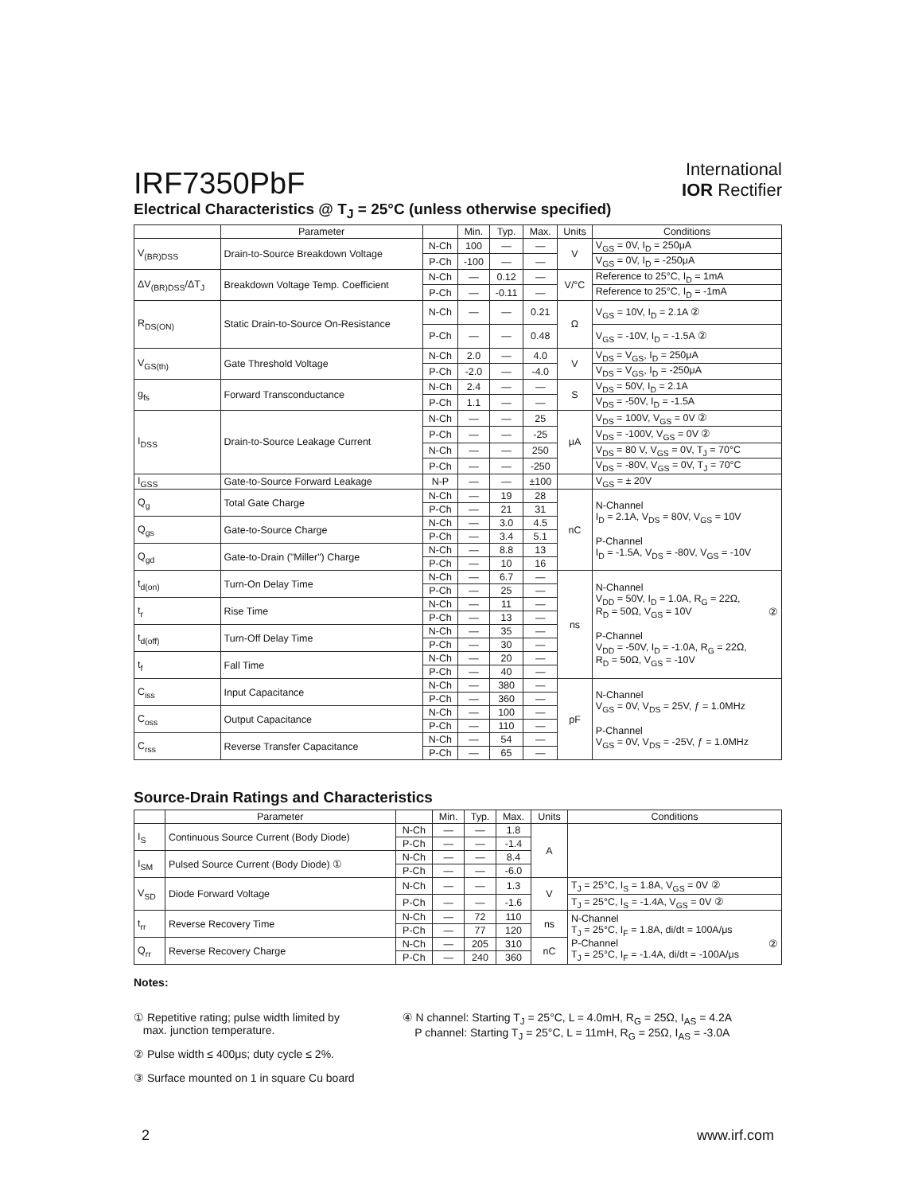IRF7350PbF
International
IOR Rectifier
Electrical Characteristics @ T<sub>J</sub> = 25°C (unless otherwise specified)
| | Parameter | | Min. | Typ. | Max. | Units | Conditions |
| --- | --- | --- | --- | --- | --- | --- | --- |
| V<sub>(BR)DSS</sub> | Drain-to-Source Breakdown Voltage | N-Ch | 100 | — | — | V | V<sub>GS</sub> = 0V, I<sub>D</sub> = 250μA |
| | | P-Ch | -100 | — | — | | V<sub>GS</sub> = 0V, I<sub>D</sub> = -250μA |
| ΔV<sub>(BR)DSS</sub>/ΔT<sub>J</sub> | Breakdown Voltage Temp. Coefficient | N-Ch | — | 0.12 | — | V/°C | Reference to 25°C, I<sub>D</sub> = 1mA |
| | | P-Ch | — | -0.11 | — | | Reference to 25°C, I<sub>D</sub> = -1mA |
| R<sub>DS(ON)</sub> | Static Drain-to-Source On-Resistance | N-Ch | — | — | 0.21 | Ω | V<sub>GS</sub> = 10V, I<sub>D</sub> = 2.1A ② |
| | | P-Ch | — | — | 0.48 | | V<sub>GS</sub> = -10V, I<sub>D</sub> = -1.5A ② |
| V<sub>GS(th)</sub> | Gate Threshold Voltage | N-Ch | 2.0 | — | 4.0 | V | V<sub>DS</sub> = V<sub>GS</sub>, I<sub>D</sub> = 250μA |
| | | P-Ch | -2.0 | — | -4.0 | | V<sub>DS</sub> = V<sub>GS</sub>, I<sub>D</sub> = -250μA |
| g<sub>fs</sub> | Forward Transconductance | N-Ch | 2.4 | — | — | S | V<sub>DS</sub> = 50V, I<sub>D</sub> = 2.1A |
| | | P-Ch | 1.1 | — | — | | V<sub>DS</sub> = -50V, I<sub>D</sub> = -1.5A |
| I<sub>DSS</sub> | Drain-to-Source Leakage Current | N-Ch | — | — | 25 | μA | V<sub>DS</sub> = 100V, V<sub>GS</sub> = 0V ② |
| | | P-Ch | — | — | -25 | | V<sub>DS</sub> = -100V, V<sub>GS</sub> = 0V ② |
| | | N-Ch | — | — | 250 | | V<sub>DS</sub> = 80 V, V<sub>GS</sub> = 0V, T<sub>J</sub> = 70°C |
| | | P-Ch | — | — | -250 | | V<sub>DS</sub> = -80V, V<sub>GS</sub> = 0V, T<sub>J</sub> = 70°C |
| I<sub>GSS</sub> | Gate-to-Source Forward Leakage | N-P | — | — | ±100 | | V<sub>GS</sub> = ± 20V |
| Q<sub>g</sub> | Total Gate Charge | N-Ch | — | 19 | 28 | nC | N-Channel I<sub>D</sub> = 2.1A, V<sub>DS</sub> = 80V, V<sub>GS</sub> = 10V P-Channel I<sub>D</sub> = -1.5A, V<sub>DS</sub> = -80V, V<sub>GS</sub> = -10V |
| | | P-Ch | — | 21 | 31 | | |
| Q<sub>gs</sub> | Gate-to-Source Charge | N-Ch | — | 3.0 | 4.5 | | |
| | | P-Ch | — | 3.4 | 5.1 | | |
| Q<sub>gd</sub> | Gate-to-Drain ("Miller") Charge | N-Ch | — | 8.8 | 13 | | |
| | | P-Ch | — | 10 | 16 | | |
| t<sub>d(on)</sub> | Turn-On Delay Time | N-Ch | — | 6.7 | — | ns | N-Channel V<sub>DD</sub> = 50V, I<sub>D</sub> = 1.0A, R<sub>G</sub> = 22Ω, R<sub>D</sub> = 50Ω, V<sub>GS</sub> = 10V ② P-Channel V<sub>DD</sub> = -50V, I<sub>D</sub> = -1.0A, R<sub>G</sub> = 22Ω, R<sub>D</sub> = 50Ω, V<sub>GS</sub> = -10V |
| | | P-Ch | — | 25 | — | | |
| t<sub>r</sub> | Rise Time | N-Ch | — | 11 | — | | |
| | | P-Ch | — | 13 | — | | |
| t<sub>d(off)</sub> | Turn-Off Delay Time | N-Ch | — | 35 | — | | |
| | | P-Ch | — | 30 | — | | |
| t<sub>f</sub> | Fall Time | N-Ch | — | 20 | — | | |
| | | P-Ch | — | 40 | — | | |
| C<sub>iss</sub> | Input Capacitance | N-Ch | — | 380 | — | pF | N-Channel V<sub>GS</sub> = 0V, V<sub>DS</sub> = 25V, ƒ = 1.0MHz P-Channel V<sub>GS</sub> = 0V, V<sub>DS</sub> = -25V, ƒ = 1.0MHz |
| | | P-Ch | — | 360 | — | | |
| C<sub>oss</sub> | Output Capacitance | N-Ch | — | 100 | — | | |
| | | P-Ch | — | 110 | — | | |
| C<sub>rss</sub> | Reverse Transfer Capacitance | N-Ch | — | 54 | — | | |
| | | P-Ch | — | 65 | — | | |
Source-Drain Ratings and Characteristics
| | Parameter | | Min. | Typ. | Max. | Units | Conditions |
| --- | --- | --- | --- | --- | --- | --- | --- |
| I<sub>S</sub> | Continuous Source Current (Body Diode) | N-Ch | — | — | 1.8 | A | |
| | | P-Ch | — | — | -1.4 | | |
| I<sub>SM</sub> | Pulsed Source Current (Body Diode) ① | N-Ch | — | — | 8.4 | | |
| | | P-Ch | — | — | -6.0 | | |
| V<sub>SD</sub> | Diode Forward Voltage | N-Ch | — | — | 1.3 | V | T<sub>J</sub> = 25°C, I<sub>S</sub> = 1.8A, V<sub>GS</sub> = 0V ② |
| | | P-Ch | — | — | -1.6 | | T<sub>J</sub> = 25°C, I<sub>S</sub> = -1.4A, V<sub>GS</sub> = 0V ② |
| t<sub>rr</sub> | Reverse Recovery Time | N-Ch | — | 72 | 110 | ns | N-Channel T<sub>J</sub> = 25°C, I<sub>F</sub> = 1.8A, di/dt = 100A/μs P-Channel ② T<sub>J</sub> = 25°C, I<sub>F</sub> = -1.4A, di/dt = -100A/μs |
| | | P-Ch | — | 77 | 120 | | |
| Q<sub>rr</sub> | Reverse Recovery Charge | N-Ch | — | 205 | 310 | nC | |
| | | P-Ch | — | 240 | 360 | | |
Notes:
① Repetitive rating; pulse width limited by
max. junction temperature.
② Pulse width ≤ 400μs; duty cycle ≤ 2%.
③ Surface mounted on 1 in square Cu board
④ N channel: Starting T<sub>J</sub> = 25°C, L = 4.0mH, R<sub>G</sub> = 25Ω, I<sub>AS</sub> = 4.2A
P channel: Starting T<sub>J</sub> = 25°C, L = 11mH, R<sub>G</sub> = 25Ω, I<sub>AS</sub> = -3.0A
2 www.irf.com